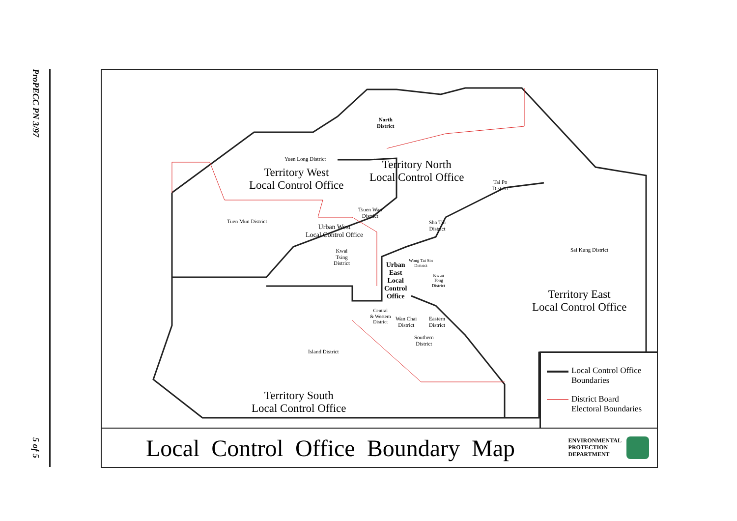ProPECC PN 3/97
5 of 5
North
District
Yuen Long District
Territory West
Local Control Office
Territory North
Local Control Office
Tai Po
District
Tsuen Wan
District
Tuen Mun District
Urban West
Local Control Office
Sha Tin
District
Sai Kung District
Kwai
Tsing
District
Urban
East
Local
Control
Office
Wong Tai Sin
District
Kwun
Tong
District
Territory East
Local Control Office
Central
& Western
District
Wan Chai
District
Eastern
District
Southern
District
Island District
Territory South
Local Control Office
Local Control Office
Boundaries
District Board
Electoral Boundaries
Local Control Office Boundary Map
ENVIRONMENTAL
PROTECTION
DEPARTMENT